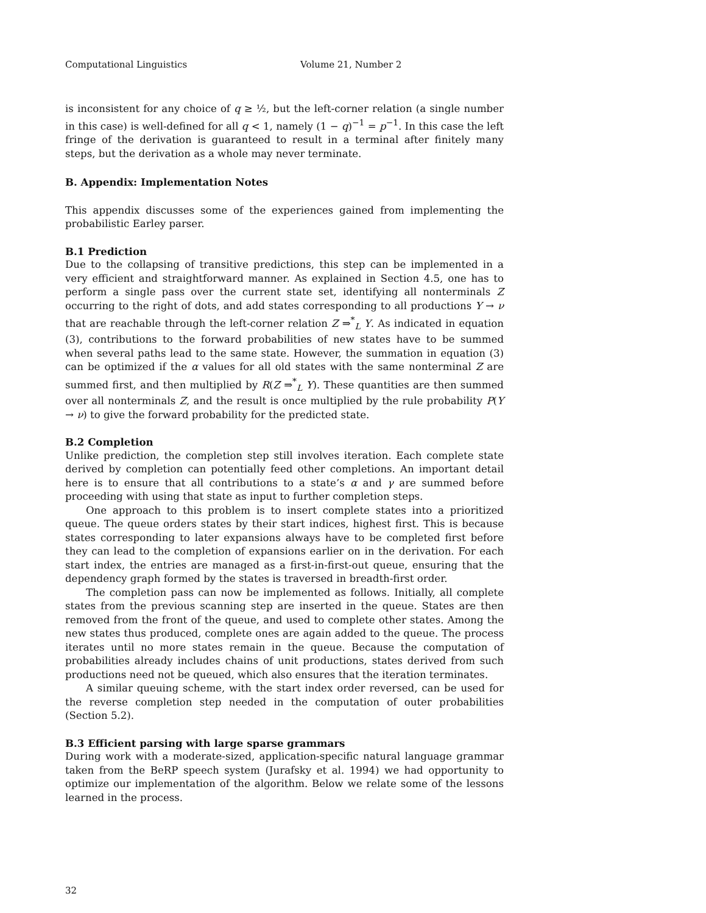Computational Linguistics Volume 21, Number 2
is inconsistent for any choice of q ≥ ½, but the left-corner relation (a single number in this case) is well-defined for all q < 1, namely (1 − q)<sup>−1</sup> = p<sup>−1</sup>. In this case the left fringe of the derivation is guaranteed to result in a terminal after finitely many steps, but the derivation as a whole may never terminate.
B. Appendix: Implementation Notes
This appendix discusses some of the experiences gained from implementing the probabilistic Earley parser.
B.1 Prediction
Due to the collapsing of transitive predictions, this step can be implemented in a very efficient and straightforward manner. As explained in Section 4.5, one has to perform a single pass over the current state set, identifying all nonterminals Z occurring to the right of dots, and add states corresponding to all productions Y → ν that are reachable through the left-corner relation Z ⇒<sup>*</sup><sub>L</sub> Y. As indicated in equation (3), contributions to the forward probabilities of new states have to be summed when several paths lead to the same state. However, the summation in equation (3) can be optimized if the α values for all old states with the same nonterminal Z are summed first, and then multiplied by R(Z ⇒<sup>*</sup><sub>L</sub> Y). These quantities are then summed over all nonterminals Z, and the result is once multiplied by the rule probability P(Y → ν) to give the forward probability for the predicted state.
B.2 Completion
Unlike prediction, the completion step still involves iteration. Each complete state derived by completion can potentially feed other completions. An important detail here is to ensure that all contributions to a state’s α and γ are summed before proceeding with using that state as input to further completion steps.
One approach to this problem is to insert complete states into a prioritized queue. The queue orders states by their start indices, highest first. This is because states corresponding to later expansions always have to be completed first before they can lead to the completion of expansions earlier on in the derivation. For each start index, the entries are managed as a first-in-first-out queue, ensuring that the dependency graph formed by the states is traversed in breadth-first order.
The completion pass can now be implemented as follows. Initially, all complete states from the previous scanning step are inserted in the queue. States are then removed from the front of the queue, and used to complete other states. Among the new states thus produced, complete ones are again added to the queue. The process iterates until no more states remain in the queue. Because the computation of probabilities already includes chains of unit productions, states derived from such productions need not be queued, which also ensures that the iteration terminates.
A similar queuing scheme, with the start index order reversed, can be used for the reverse completion step needed in the computation of outer probabilities (Section 5.2).
B.3 Efficient parsing with large sparse grammars
During work with a moderate-sized, application-specific natural language grammar taken from the BeRP speech system (Jurafsky et al. 1994) we had opportunity to optimize our implementation of the algorithm. Below we relate some of the lessons learned in the process.
32